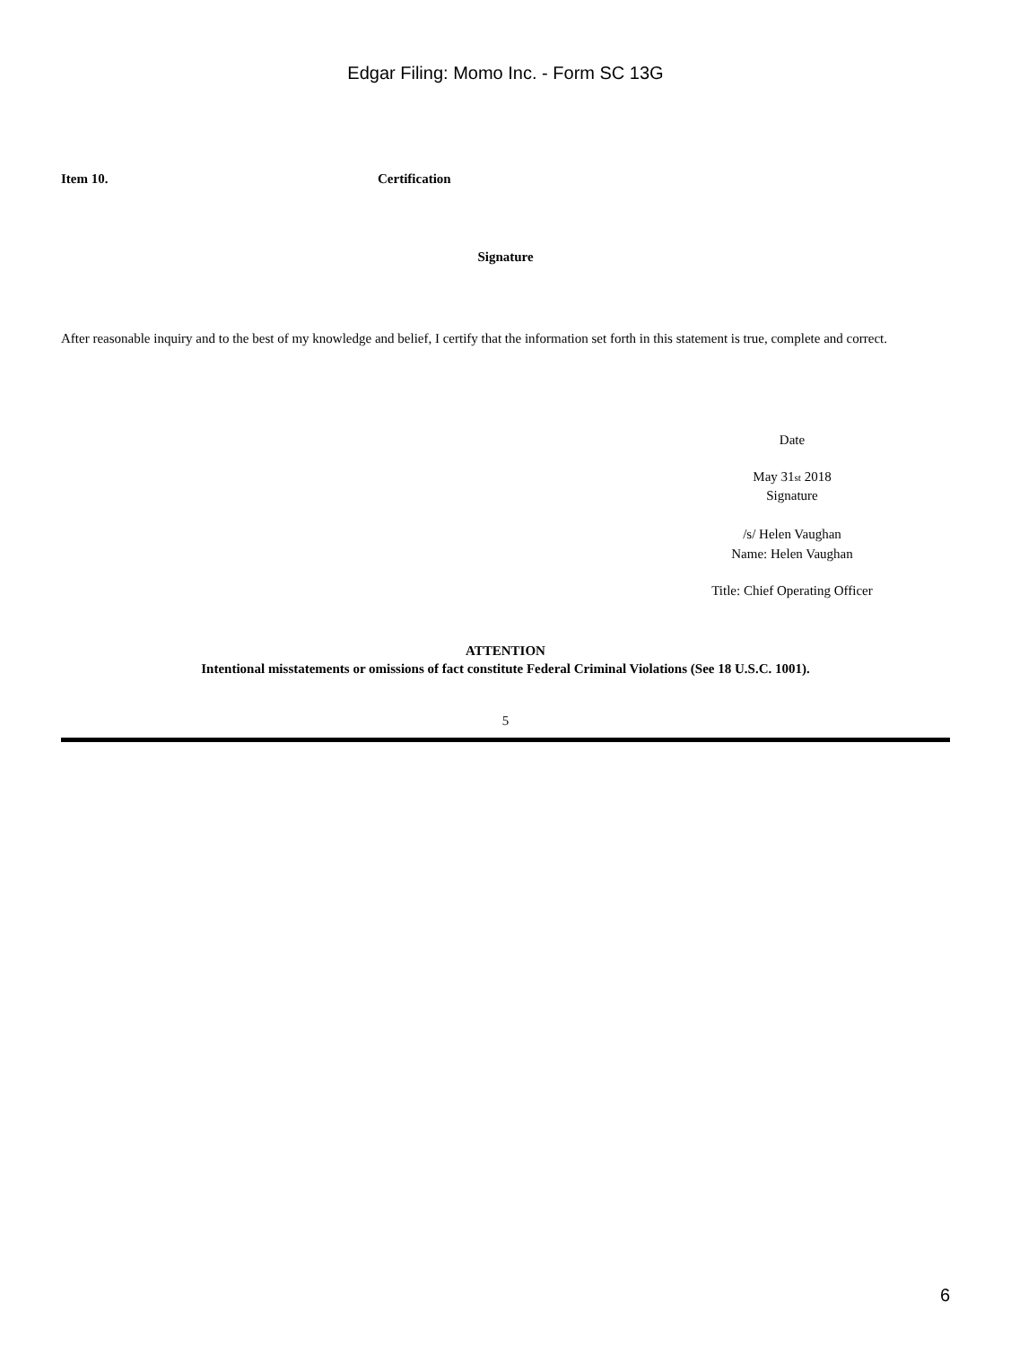Edgar Filing: Momo Inc. - Form SC 13G
Item 10. Certification
Signature
After reasonable inquiry and to the best of my knowledge and belief, I certify that the information set forth in this statement is true, complete and correct.
Date
May 31<sup>st</sup> 2018
Signature
/s/ Helen Vaughan
Name: Helen Vaughan
Title: Chief Operating Officer
ATTENTION
Intentional misstatements or omissions of fact constitute Federal Criminal Violations (See 18 U.S.C. 1001).
5
6